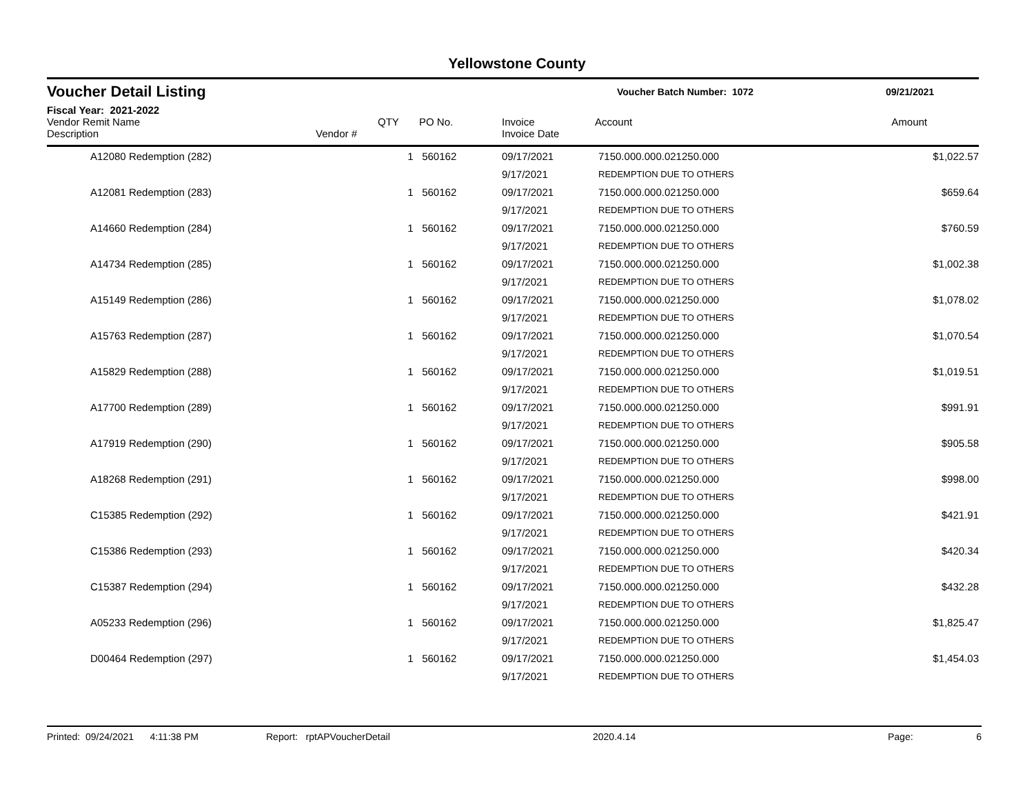Yellowstone County
Voucher Detail Listing Voucher Batch Number: 1072 09/21/2021
Fiscal Year: 2021-2022
| Vendor Remit Name Description | Vendor # | QTY | PO No. | Invoice Invoice Date | Account | Amount |
| --- | --- | --- | --- | --- | --- | --- |
| A12080 Redemption (282) | | 1 | 560162 | 09/17/2021 | 7150.000.000.021250.000 | $1,022.57 |
| | | | | 9/17/2021 | REDEMPTION DUE TO OTHERS | |
| A12081 Redemption (283) | | 1 | 560162 | 09/17/2021 | 7150.000.000.021250.000 | $659.64 |
| | | | | 9/17/2021 | REDEMPTION DUE TO OTHERS | |
| A14660 Redemption (284) | | 1 | 560162 | 09/17/2021 | 7150.000.000.021250.000 | $760.59 |
| | | | | 9/17/2021 | REDEMPTION DUE TO OTHERS | |
| A14734 Redemption (285) | | 1 | 560162 | 09/17/2021 | 7150.000.000.021250.000 | $1,002.38 |
| | | | | 9/17/2021 | REDEMPTION DUE TO OTHERS | |
| A15149 Redemption (286) | | 1 | 560162 | 09/17/2021 | 7150.000.000.021250.000 | $1,078.02 |
| | | | | 9/17/2021 | REDEMPTION DUE TO OTHERS | |
| A15763 Redemption (287) | | 1 | 560162 | 09/17/2021 | 7150.000.000.021250.000 | $1,070.54 |
| | | | | 9/17/2021 | REDEMPTION DUE TO OTHERS | |
| A15829 Redemption (288) | | 1 | 560162 | 09/17/2021 | 7150.000.000.021250.000 | $1,019.51 |
| | | | | 9/17/2021 | REDEMPTION DUE TO OTHERS | |
| A17700 Redemption (289) | | 1 | 560162 | 09/17/2021 | 7150.000.000.021250.000 | $991.91 |
| | | | | 9/17/2021 | REDEMPTION DUE TO OTHERS | |
| A17919 Redemption (290) | | 1 | 560162 | 09/17/2021 | 7150.000.000.021250.000 | $905.58 |
| | | | | 9/17/2021 | REDEMPTION DUE TO OTHERS | |
| A18268 Redemption (291) | | 1 | 560162 | 09/17/2021 | 7150.000.000.021250.000 | $998.00 |
| | | | | 9/17/2021 | REDEMPTION DUE TO OTHERS | |
| C15385 Redemption (292) | | 1 | 560162 | 09/17/2021 | 7150.000.000.021250.000 | $421.91 |
| | | | | 9/17/2021 | REDEMPTION DUE TO OTHERS | |
| C15386 Redemption (293) | | 1 | 560162 | 09/17/2021 | 7150.000.000.021250.000 | $420.34 |
| | | | | 9/17/2021 | REDEMPTION DUE TO OTHERS | |
| C15387 Redemption (294) | | 1 | 560162 | 09/17/2021 | 7150.000.000.021250.000 | $432.28 |
| | | | | 9/17/2021 | REDEMPTION DUE TO OTHERS | |
| A05233 Redemption (296) | | 1 | 560162 | 09/17/2021 | 7150.000.000.021250.000 | $1,825.47 |
| | | | | 9/17/2021 | REDEMPTION DUE TO OTHERS | |
| D00464 Redemption (297) | | 1 | 560162 | 09/17/2021 | 7150.000.000.021250.000 | $1,454.03 |
| | | | | 9/17/2021 | REDEMPTION DUE TO OTHERS | |
Printed: 09/24/2021 4:11:38 PM Report: rptAPVoucherDetail 2020.4.14 Page: 6